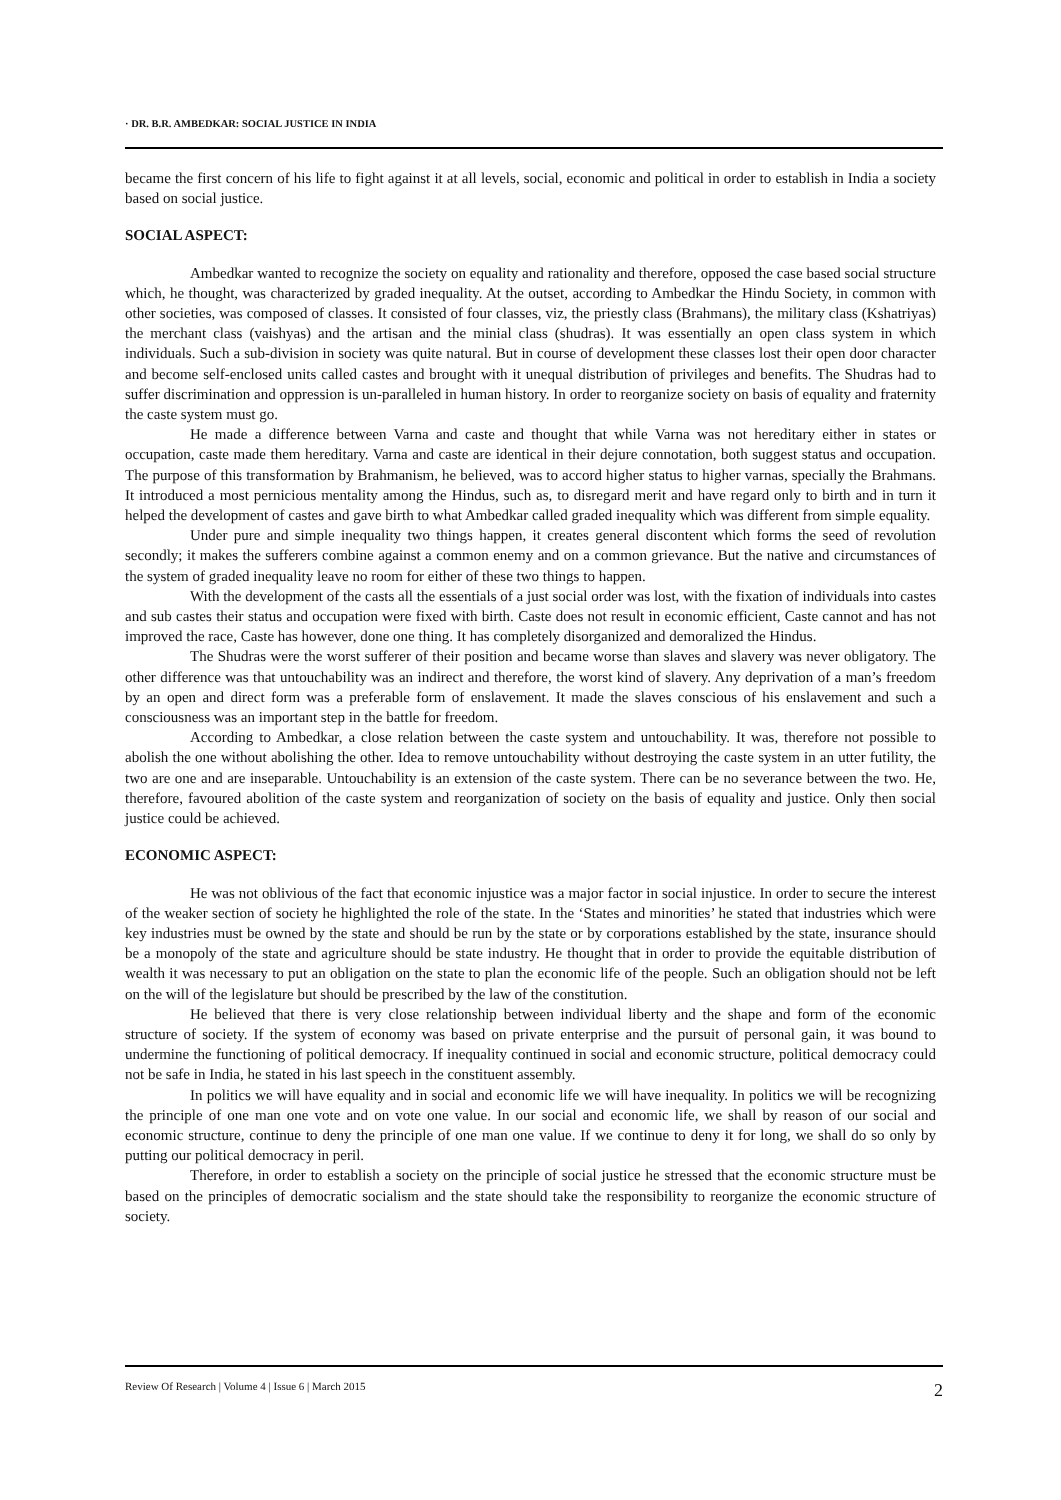· DR. B.R. AMBEDKAR: SOCIAL JUSTICE IN INDIA
became the first concern of his life to fight against it at all levels, social, economic and political in order to establish in India a society based on social justice.
SOCIAL ASPECT:
Ambedkar wanted to recognize the society on equality and rationality and therefore, opposed the case based social structure which, he thought, was characterized by graded inequality. At the outset, according to Ambedkar the Hindu Society, in common with other societies, was composed of classes. It consisted of four classes, viz, the priestly class (Brahmans), the military class (Kshatriyas) the merchant class (vaishyas) and the artisan and the minial class (shudras). It was essentially an open class system in which individuals. Such a sub-division in society was quite natural. But in course of development these classes lost their open door character and become self-enclosed units called castes and brought with it unequal distribution of privileges and benefits. The Shudras had to suffer discrimination and oppression is un-paralleled in human history. In order to reorganize society on basis of equality and fraternity the caste system must go.
He made a difference between Varna and caste and thought that while Varna was not hereditary either in states or occupation, caste made them hereditary. Varna and caste are identical in their dejure connotation, both suggest status and occupation. The purpose of this transformation by Brahmanism, he believed, was to accord higher status to higher varnas, specially the Brahmans. It introduced a most pernicious mentality among the Hindus, such as, to disregard merit and have regard only to birth and in turn it helped the development of castes and gave birth to what Ambedkar called graded inequality which was different from simple equality.
Under pure and simple inequality two things happen, it creates general discontent which forms the seed of revolution secondly; it makes the sufferers combine against a common enemy and on a common grievance. But the native and circumstances of the system of graded inequality leave no room for either of these two things to happen.
With the development of the casts all the essentials of a just social order was lost, with the fixation of individuals into castes and sub castes their status and occupation were fixed with birth. Caste does not result in economic efficient, Caste cannot and has not improved the race, Caste has however, done one thing. It has completely disorganized and demoralized the Hindus.
The Shudras were the worst sufferer of their position and became worse than slaves and slavery was never obligatory. The other difference was that untouchability was an indirect and therefore, the worst kind of slavery. Any deprivation of a man’s freedom by an open and direct form was a preferable form of enslavement. It made the slaves conscious of his enslavement and such a consciousness was an important step in the battle for freedom.
According to Ambedkar, a close relation between the caste system and untouchability. It was, therefore not possible to abolish the one without abolishing the other. Idea to remove untouchability without destroying the caste system in an utter futility, the two are one and are inseparable. Untouchability is an extension of the caste system. There can be no severance between the two. He, therefore, favoured abolition of the caste system and reorganization of society on the basis of equality and justice. Only then social justice could be achieved.
ECONOMIC ASPECT:
He was not oblivious of the fact that economic injustice was a major factor in social injustice. In order to secure the interest of the weaker section of society he highlighted the role of the state. In the ‘States and minorities’ he stated that industries which were key industries must be owned by the state and should be run by the state or by corporations established by the state, insurance should be a monopoly of the state and agriculture should be state industry. He thought that in order to provide the equitable distribution of wealth it was necessary to put an obligation on the state to plan the economic life of the people. Such an obligation should not be left on the will of the legislature but should be prescribed by the law of the constitution.
He believed that there is very close relationship between individual liberty and the shape and form of the economic structure of society. If the system of economy was based on private enterprise and the pursuit of personal gain, it was bound to undermine the functioning of political democracy. If inequality continued in social and economic structure, political democracy could not be safe in India, he stated in his last speech in the constituent assembly.
In politics we will have equality and in social and economic life we will have inequality. In politics we will be recognizing the principle of one man one vote and on vote one value. In our social and economic life, we shall by reason of our social and economic structure, continue to deny the principle of one man one value. If we continue to deny it for long, we shall do so only by putting our political democracy in peril.
Therefore, in order to establish a society on the principle of social justice he stressed that the economic structure must be based on the principles of democratic socialism and the state should take the responsibility to reorganize the economic structure of society.
Review Of Research | Volume 4 | Issue 6 | March 2015 2